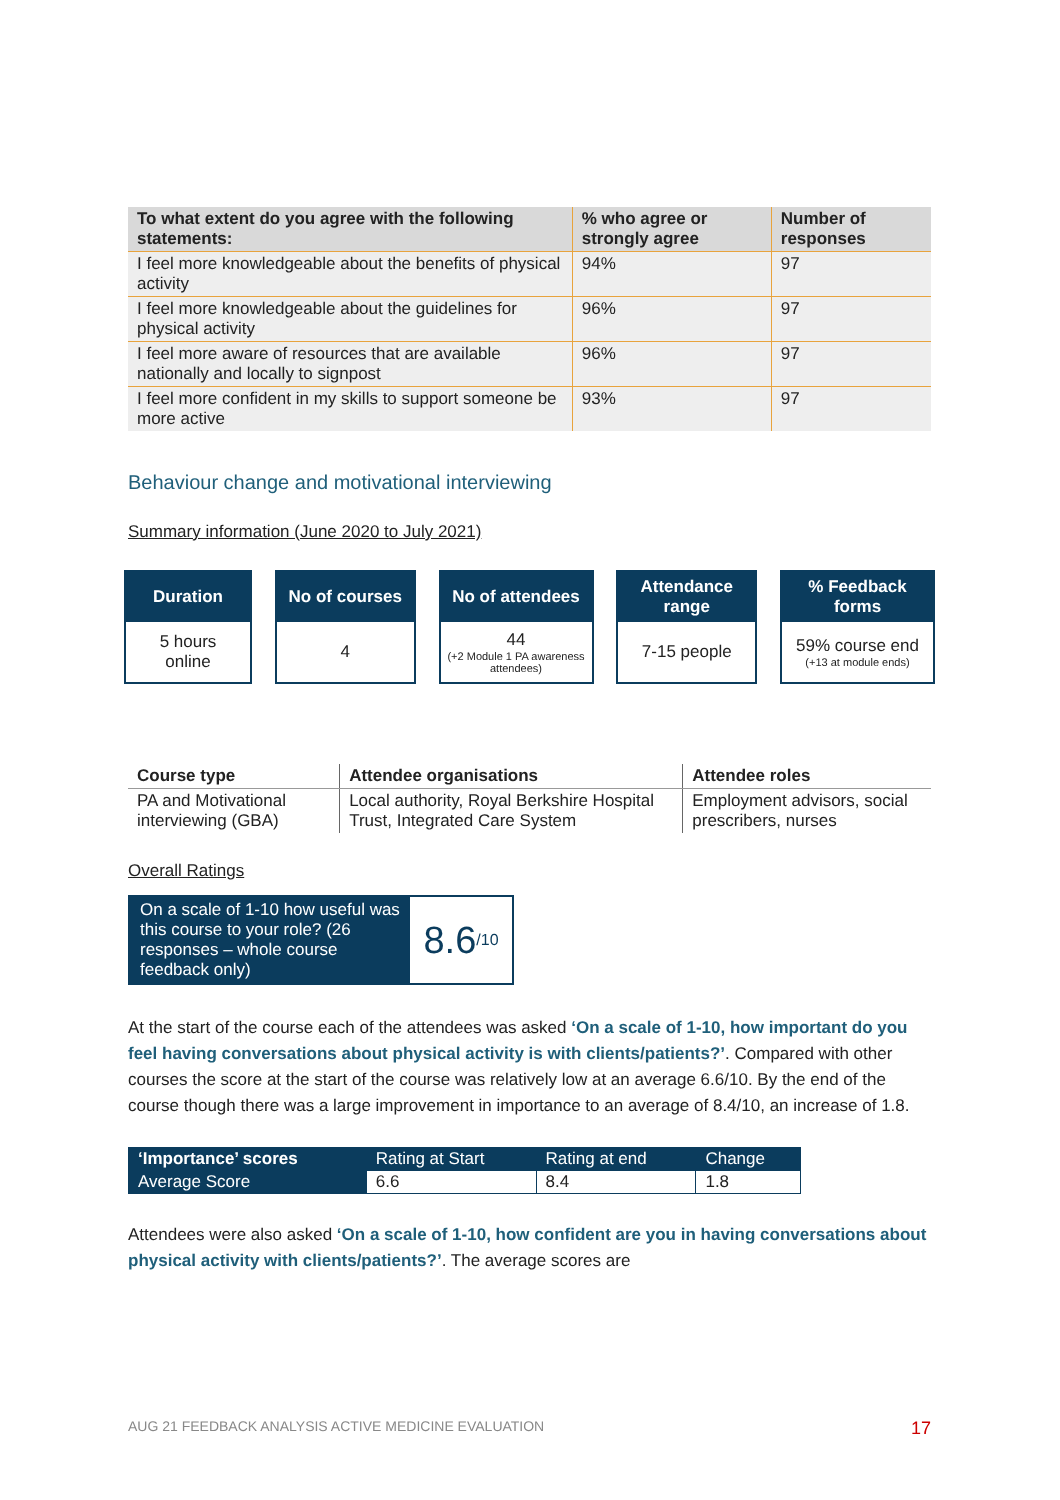| To what extent do you agree with the following statements: | % who agree or strongly agree | Number of responses |
| --- | --- | --- |
| I feel more knowledgeable about the benefits of physical activity | 94% | 97 |
| I feel more knowledgeable about the guidelines for physical activity | 96% | 97 |
| I feel more aware of resources that are available nationally and locally to signpost | 96% | 97 |
| I feel more confident in my skills to support someone be more active | 93% | 97 |
Behaviour change and motivational interviewing
Summary information (June 2020 to July 2021)
Duration
5 hours
online
No of courses
4
No of attendees
44
(+2 Module 1 PA awareness attendees)
Attendance range
7-15 people
% Feedback forms
59% course end
(+13 at module ends)
| Course type | Attendee organisations | Attendee roles |
| --- | --- | --- |
| PA and Motivational interviewing (GBA) | Local authority, Royal Berkshire Hospital Trust, Integrated Care System | Employment advisors, social prescribers, nurses |
Overall Ratings
On a scale of 1-10 how useful was this course to your role? (26 responses – whole course feedback only)
8.6 /10
At the start of the course each of the attendees was asked ‘On a scale of 1-10, how important do you feel having conversations about physical activity is with clients/patients?’. Compared with other courses the score at the start of the course was relatively low at an average 6.6/10. By the end of the course though there was a large improvement in importance to an average of 8.4/10, an increase of 1.8.
| ‘Importance’ scores | Rating at Start | Rating at end | Change |
| Average Score | 6.6 | 8.4 | 1.8 |
Attendees were also asked ‘On a scale of 1-10, how confident are you in having conversations about physical activity with clients/patients?’. The average scores are
AUG 21 FEEDBACK ANALYSIS ACTIVE MEDICINE EVALUATION 17